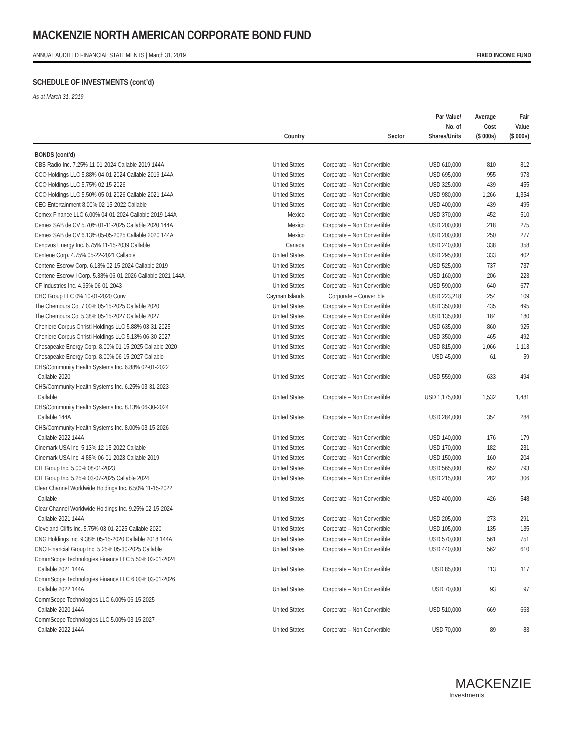MACKENZIE NORTH AMERICAN CORPORATE BOND FUND
ANNUAL AUDITED FINANCIAL STATEMENTS | March 31, 2019 FIXED INCOME FUND
SCHEDULE OF INVESTMENTS (cont’d)
As at March 31, 2019
| | Country | Sector | Par Value/ No. of Shares/Units | Average Cost ($ 000s) | Fair Value ($ 000s) |
| --- | --- | --- | --- | --- | --- |
| BONDS (cont’d) | | | | | |
| CBS Radio Inc. 7.25% 11-01-2024 Callable 2019 144A | United States | Corporate – Non Convertible | USD 610,000 | 810 | 812 |
| CCO Holdings LLC 5.88% 04-01-2024 Callable 2019 144A | United States | Corporate – Non Convertible | USD 695,000 | 955 | 973 |
| CCO Holdings LLC 5.75% 02-15-2026 | United States | Corporate – Non Convertible | USD 325,000 | 439 | 455 |
| CCO Holdings LLC 5.50% 05-01-2026 Callable 2021 144A | United States | Corporate – Non Convertible | USD 980,000 | 1,266 | 1,354 |
| CEC Entertainment 8.00% 02-15-2022 Callable | United States | Corporate – Non Convertible | USD 400,000 | 439 | 495 |
| Cemex Finance LLC 6.00% 04-01-2024 Callable 2019 144A | Mexico | Corporate – Non Convertible | USD 370,000 | 452 | 510 |
| Cemex SAB de CV 5.70% 01-11-2025 Callable 2020 144A | Mexico | Corporate – Non Convertible | USD 200,000 | 218 | 275 |
| Cemex SAB de CV 6.13% 05-05-2025 Callable 2020 144A | Mexico | Corporate – Non Convertible | USD 200,000 | 250 | 277 |
| Cenovus Energy Inc. 6.75% 11-15-2039 Callable | Canada | Corporate – Non Convertible | USD 240,000 | 338 | 358 |
| Centene Corp. 4.75% 05-22-2021 Callable | United States | Corporate – Non Convertible | USD 295,000 | 333 | 402 |
| Centene Escrow Corp. 6.13% 02-15-2024 Callable 2019 | United States | Corporate – Non Convertible | USD 525,000 | 737 | 737 |
| Centene Escrow I Corp. 5.38% 06-01-2026 Callable 2021 144A | United States | Corporate – Non Convertible | USD 160,000 | 206 | 223 |
| CF Industries Inc. 4.95% 06-01-2043 | United States | Corporate – Non Convertible | USD 590,000 | 640 | 677 |
| CHC Group LLC 0% 10-01-2020 Conv. | Cayman Islands | Corporate – Convertible | USD 223,218 | 254 | 109 |
| The Chemours Co. 7.00% 05-15-2025 Callable 2020 | United States | Corporate – Non Convertible | USD 350,000 | 435 | 495 |
| The Chemours Co. 5.38% 05-15-2027 Callable 2027 | United States | Corporate – Non Convertible | USD 135,000 | 184 | 180 |
| Cheniere Corpus Christi Holdings LLC 5.88% 03-31-2025 | United States | Corporate – Non Convertible | USD 635,000 | 860 | 925 |
| Cheniere Corpus Christi Holdings LLC 5.13% 06-30-2027 | United States | Corporate – Non Convertible | USD 350,000 | 465 | 492 |
| Chesapeake Energy Corp. 8.00% 01-15-2025 Callable 2020 | United States | Corporate – Non Convertible | USD 815,000 | 1,066 | 1,113 |
| Chesapeake Energy Corp. 8.00% 06-15-2027 Callable | United States | Corporate – Non Convertible | USD 45,000 | 61 | 59 |
| CHS/Community Health Systems Inc. 6.88% 02-01-2022 Callable 2020 | United States | Corporate – Non Convertible | USD 559,000 | 633 | 494 |
| CHS/Community Health Systems Inc. 6.25% 03-31-2023 Callable | United States | Corporate – Non Convertible | USD 1,175,000 | 1,532 | 1,481 |
| CHS/Community Health Systems Inc. 8.13% 06-30-2024 Callable 144A | United States | Corporate – Non Convertible | USD 284,000 | 354 | 284 |
| CHS/Community Health Systems Inc. 8.00% 03-15-2026 Callable 2022 144A | United States | Corporate – Non Convertible | USD 140,000 | 176 | 179 |
| Cinemark USA Inc. 5.13% 12-15-2022 Callable | United States | Corporate – Non Convertible | USD 170,000 | 182 | 231 |
| Cinemark USA Inc. 4.88% 06-01-2023 Callable 2019 | United States | Corporate – Non Convertible | USD 150,000 | 160 | 204 |
| CIT Group Inc. 5.00% 08-01-2023 | United States | Corporate – Non Convertible | USD 565,000 | 652 | 793 |
| CIT Group Inc. 5.25% 03-07-2025 Callable 2024 | United States | Corporate – Non Convertible | USD 215,000 | 282 | 306 |
| Clear Channel Worldwide Holdings Inc. 6.50% 11-15-2022 Callable | United States | Corporate – Non Convertible | USD 400,000 | 426 | 548 |
| Clear Channel Worldwide Holdings Inc. 9.25% 02-15-2024 Callable 2021 144A | United States | Corporate – Non Convertible | USD 205,000 | 273 | 291 |
| Cleveland-Cliffs Inc. 5.75% 03-01-2025 Callable 2020 | United States | Corporate – Non Convertible | USD 105,000 | 135 | 135 |
| CNG Holdings Inc. 9.38% 05-15-2020 Callable 2018 144A | United States | Corporate – Non Convertible | USD 570,000 | 561 | 751 |
| CNO Financial Group Inc. 5.25% 05-30-2025 Callable | United States | Corporate – Non Convertible | USD 440,000 | 562 | 610 |
| CommScope Technologies Finance LLC 5.50% 03-01-2024 Callable 2021 144A | United States | Corporate – Non Convertible | USD 85,000 | 113 | 117 |
| CommScope Technologies Finance LLC 6.00% 03-01-2026 Callable 2022 144A | United States | Corporate – Non Convertible | USD 70,000 | 93 | 97 |
| CommScope Technologies LLC 6.00% 06-15-2025 Callable 2020 144A | United States | Corporate – Non Convertible | USD 510,000 | 669 | 663 |
| CommScope Technologies LLC 5.00% 03-15-2027 Callable 2022 144A | United States | Corporate – Non Convertible | USD 70,000 | 89 | 83 |
MACKENZIE
Investments